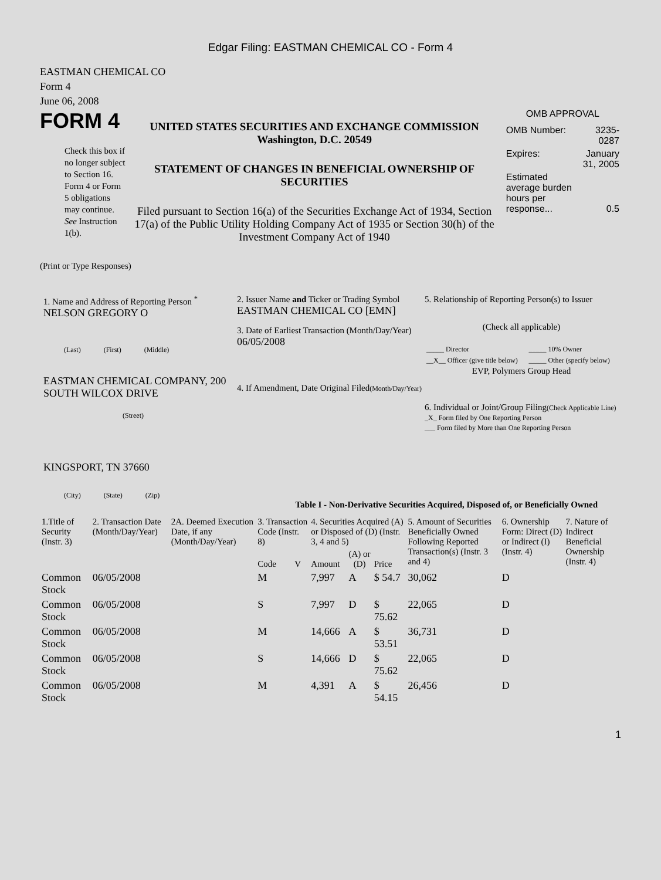Edgar Filing: EASTMAN CHEMICAL CO - Form 4
EASTMAN CHEMICAL CO
Form 4
June 06, 2008
FORM 4
Check this box if no longer subject to Section 16. Form 4 or Form 5 obligations may continue. See Instruction 1(b).
UNITED STATES SECURITIES AND EXCHANGE COMMISSION
Washington, D.C. 20549
STATEMENT OF CHANGES IN BENEFICIAL OWNERSHIP OF SECURITIES
Filed pursuant to Section 16(a) of the Securities Exchange Act of 1934, Section 17(a) of the Public Utility Holding Company Act of 1935 or Section 30(h) of the Investment Company Act of 1940
OMB APPROVAL
| OMB Number: | 3235-0287 |
| Expires: | January 31, 2005 |
| Estimated average burden hours per response... | 0.5 |
(Print or Type Responses)
1. Name and Address of Reporting Person <sup>*</sup>
NELSON GREGORY O
(Last) (First) (Middle)
EASTMAN CHEMICAL COMPANY, 200 SOUTH WILCOX DRIVE
(Street)
KINGSPORT, TN 37660
(City) (State) (Zip)
2. Issuer Name and Ticker or Trading Symbol
EASTMAN CHEMICAL CO [EMN]
3. Date of Earliest Transaction (Month/Day/Year)
06/05/2008
4. If Amendment, Date Original Filed(Month/Day/Year)
5. Relationship of Reporting Person(s) to Issuer
(Check all applicable)
| _____ Director | _____ 10% Owner |
| __X__ Officer (give title below) | _____ Other (specify below) |
EVP, Polymers Group Head
6. Individual or Joint/Group Filing(Check Applicable Line)
_X_ Form filed by One Reporting Person
___ Form filed by More than One Reporting Person
Table I - Non-Derivative Securities Acquired, Disposed of, or Beneficially Owned
| 1.Title of Security (Instr. 3) | 2. Transaction Date (Month/Day/Year) | 2A. Deemed Execution Date, if any (Month/Day/Year) | 3. Transaction Code (Instr. 8) | | 4. Securities Acquired (A) or Disposed of (D) (Instr. 3, 4 and 5) | | | 5. Amount of Securities Beneficially Owned Following Reported Transaction(s) (Instr. 3 and 4) | 6. Ownership Form: Direct (D) or Indirect (I) (Instr. 4) | 7. Nature of Indirect Beneficial Ownership (Instr. 4) |
| --- | --- | --- | --- | --- | --- | --- | --- | --- | --- | --- |
| | | | Code | V | Amount | (A) or (D) | Price | | | |
| Common Stock | 06/05/2008 | | M | | 7,997 | A | $ 54.7 | 30,062 | D | |
| Common Stock | 06/05/2008 | | S | | 7,997 | D | $ 75.62 | 22,065 | D | |
| Common Stock | 06/05/2008 | | M | | 14,666 | A | $ 53.51 | 36,731 | D | |
| Common Stock | 06/05/2008 | | S | | 14,666 | D | $ 75.62 | 22,065 | D | |
| Common Stock | 06/05/2008 | | M | | 4,391 | A | $ 54.15 | 26,456 | D | |
1